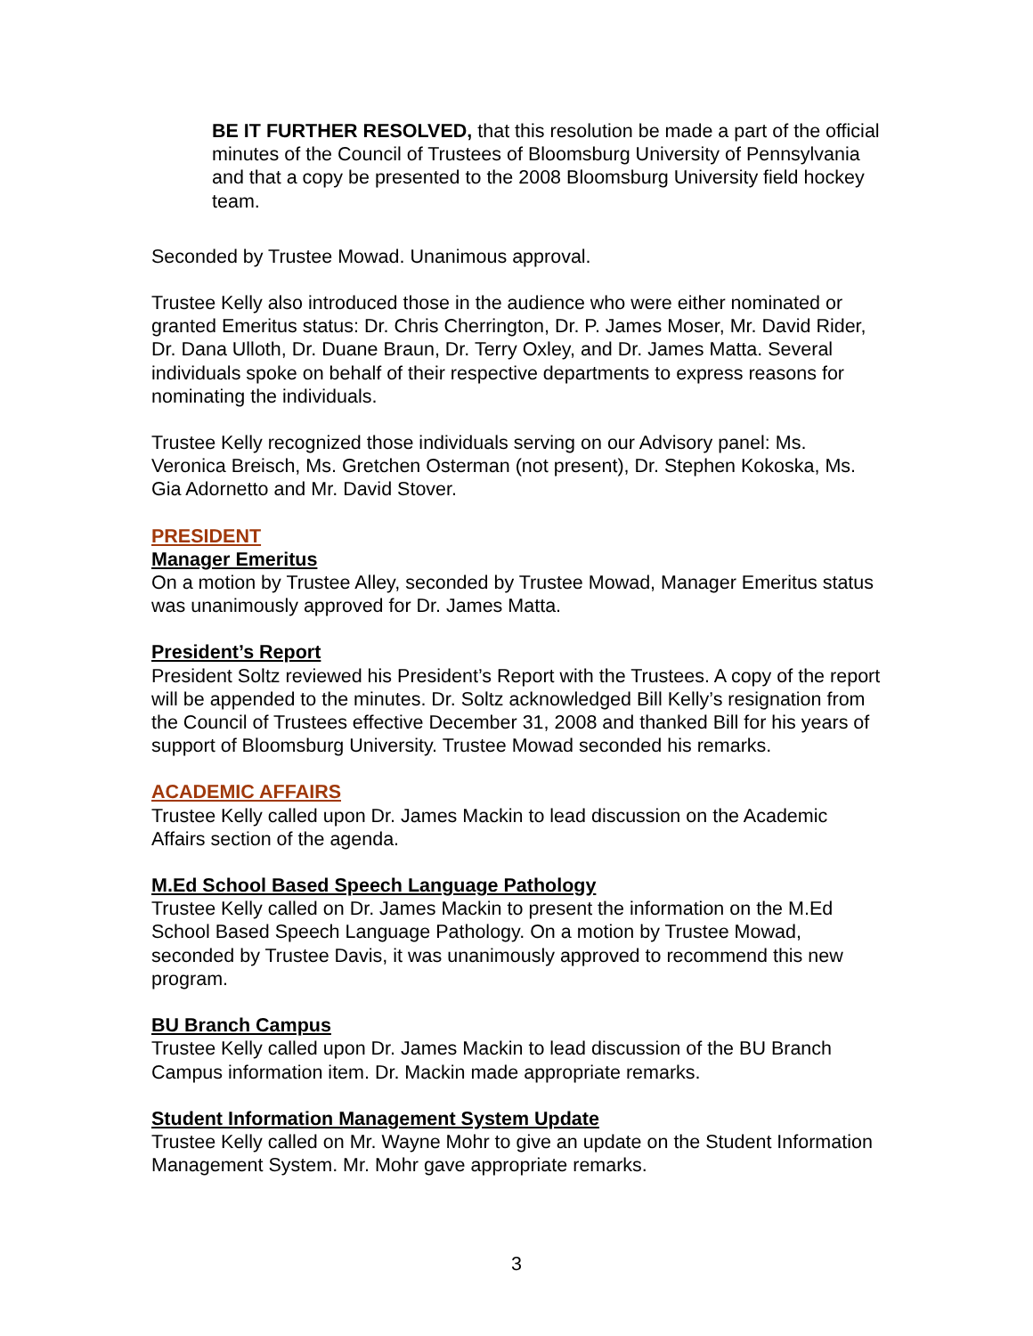BE IT FURTHER RESOLVED, that this resolution be made a part of the official minutes of the Council of Trustees of Bloomsburg University of Pennsylvania and that a copy be presented to the 2008 Bloomsburg University field hockey team.
Seconded by Trustee Mowad. Unanimous approval.
Trustee Kelly also introduced those in the audience who were either nominated or granted Emeritus status: Dr. Chris Cherrington, Dr. P. James Moser, Mr. David Rider, Dr. Dana Ulloth, Dr. Duane Braun, Dr. Terry Oxley, and Dr. James Matta. Several individuals spoke on behalf of their respective departments to express reasons for nominating the individuals.
Trustee Kelly recognized those individuals serving on our Advisory panel: Ms. Veronica Breisch, Ms. Gretchen Osterman (not present), Dr. Stephen Kokoska, Ms. Gia Adornetto and Mr. David Stover.
PRESIDENT
Manager Emeritus
On a motion by Trustee Alley, seconded by Trustee Mowad, Manager Emeritus status was unanimously approved for Dr. James Matta.
President’s Report
President Soltz reviewed his President’s Report with the Trustees. A copy of the report will be appended to the minutes. Dr. Soltz acknowledged Bill Kelly’s resignation from the Council of Trustees effective December 31, 2008 and thanked Bill for his years of support of Bloomsburg University. Trustee Mowad seconded his remarks.
ACADEMIC AFFAIRS
Trustee Kelly called upon Dr. James Mackin to lead discussion on the Academic Affairs section of the agenda.
M.Ed School Based Speech Language Pathology
Trustee Kelly called on Dr. James Mackin to present the information on the M.Ed School Based Speech Language Pathology. On a motion by Trustee Mowad, seconded by Trustee Davis, it was unanimously approved to recommend this new program.
BU Branch Campus
Trustee Kelly called upon Dr. James Mackin to lead discussion of the BU Branch Campus information item. Dr. Mackin made appropriate remarks.
Student Information Management System Update
Trustee Kelly called on Mr. Wayne Mohr to give an update on the Student Information Management System. Mr. Mohr gave appropriate remarks.
3